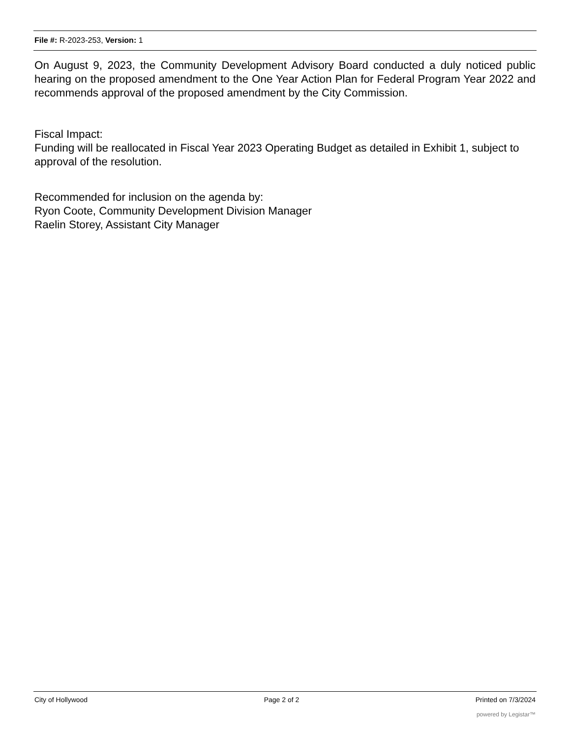File #: R-2023-253, Version: 1
On August 9, 2023, the Community Development Advisory Board conducted a duly noticed public hearing on the proposed amendment to the One Year Action Plan for Federal Program Year 2022 and recommends approval of the proposed amendment by the City Commission.
Fiscal Impact:
Funding will be reallocated in Fiscal Year 2023 Operating Budget as detailed in Exhibit 1, subject to approval of the resolution.
Recommended for inclusion on the agenda by:
Ryon Coote, Community Development Division Manager
Raelin Storey, Assistant City Manager
City of Hollywood Page 2 of 2 Printed on 7/3/2024
powered by Legistar™